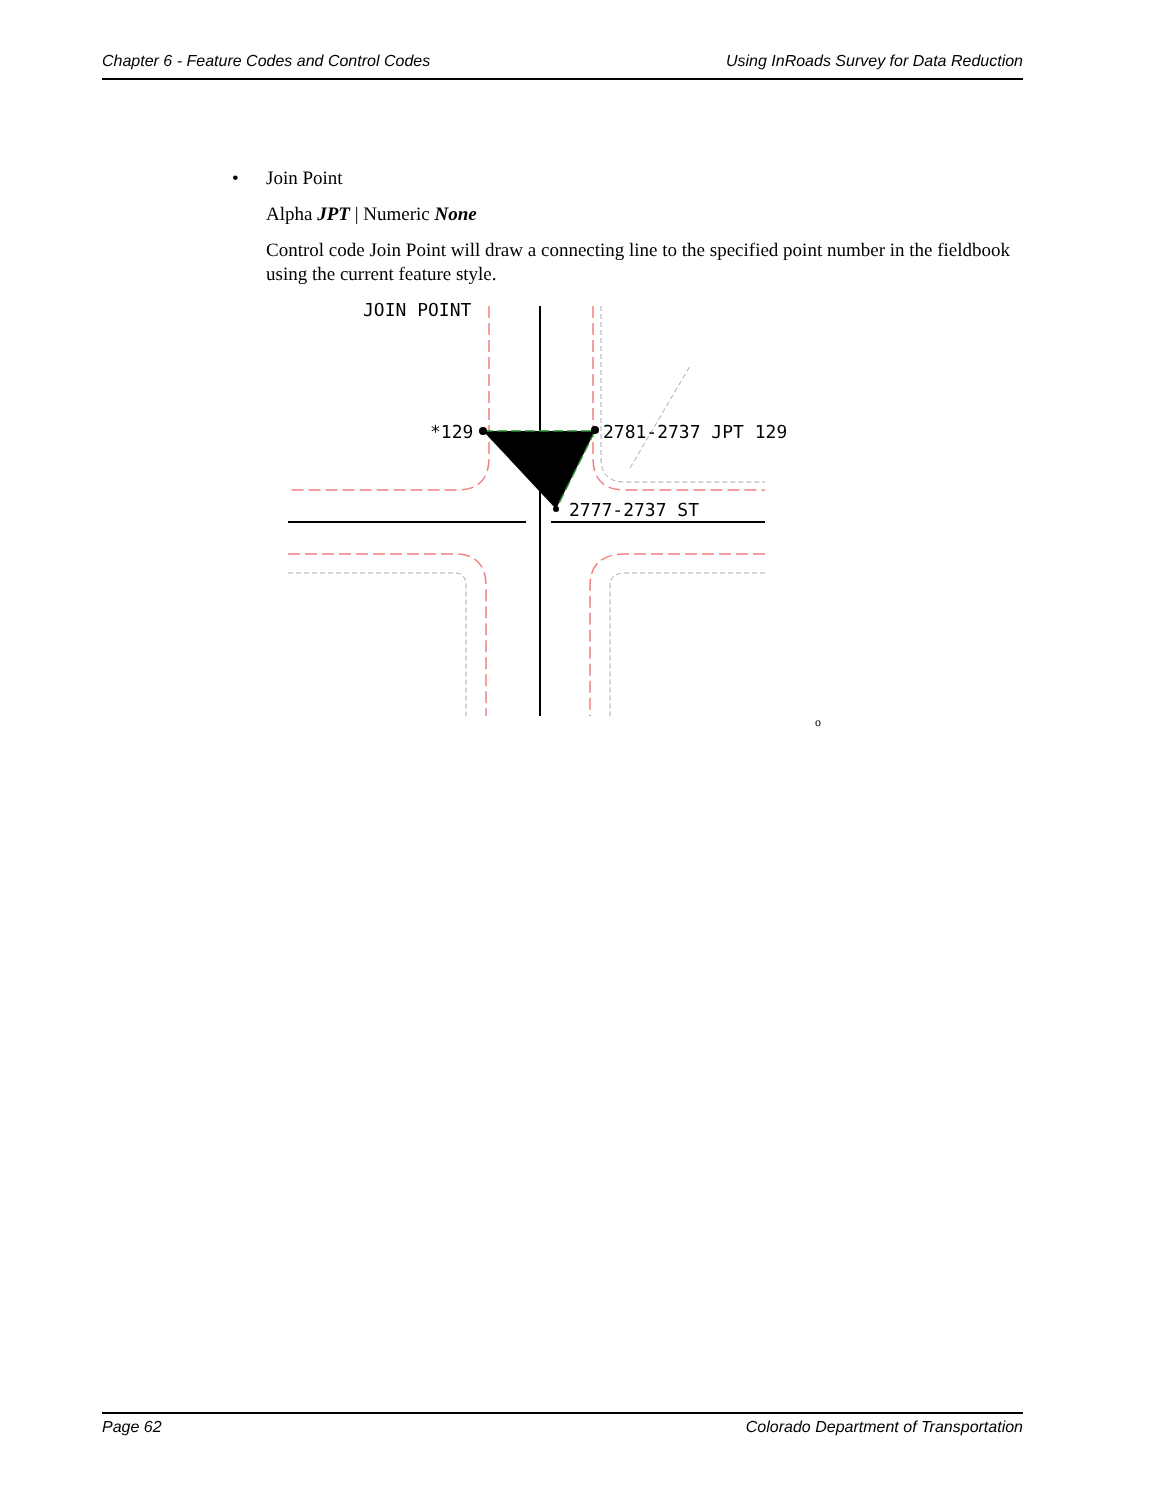Chapter 6 - Feature Codes and Control Codes Using InRoads Survey for Data Reduction
• Join Point
Alpha JPT | Numeric None
Control code Join Point will draw a connecting line to the specified point number in the fieldbook using the current feature style.
JOIN POINT
*129
2781-2737 JPT 129
2777-2737 ST
o
Page 62 Colorado Department of Transportation